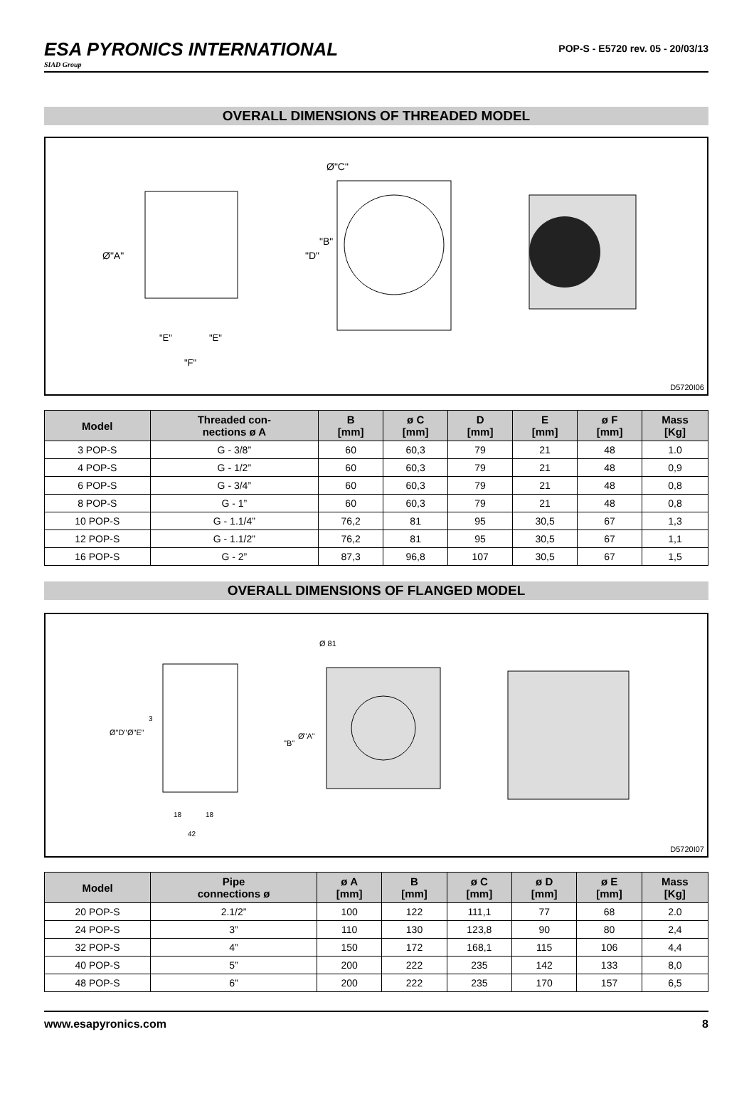ESA PYRONICS INTERNATIONAL
SIAD Group
POP-S - E5720 rev. 05 - 20/03/13
OVERALL DIMENSIONS OF THREADED MODEL
Ø"A"
"E"
"E"
"F"
Ø"C"
"D"
"B"
D5720I06
| Model | Threaded con- nections ø A | B [mm] | ø C [mm] | D [mm] | E [mm] | ø F [mm] | Mass [Kg] |
| --- | --- | --- | --- | --- | --- | --- | --- |
| 3 POP-S | G - 3/8” | 60 | 60,3 | 79 | 21 | 48 | 1.0 |
| 4 POP-S | G - 1/2” | 60 | 60,3 | 79 | 21 | 48 | 0,9 |
| 6 POP-S | G - 3/4” | 60 | 60,3 | 79 | 21 | 48 | 0,8 |
| 8 POP-S | G - 1” | 60 | 60,3 | 79 | 21 | 48 | 0,8 |
| 10 POP-S | G - 1.1/4” | 76,2 | 81 | 95 | 30,5 | 67 | 1,3 |
| 12 POP-S | G - 1.1/2” | 76,2 | 81 | 95 | 30,5 | 67 | 1,1 |
| 16 POP-S | G - 2” | 87,3 | 96,8 | 107 | 30,5 | 67 | 1,5 |
OVERALL DIMENSIONS OF FLANGED MODEL
Ø"D"
Ø"E"
3
18
18
42
Ø 81
"B"
Ø"A"
D5720I07
| Model | Pipe connections ø | ø A [mm] | B [mm] | ø C [mm] | ø D [mm] | ø E [mm] | Mass [Kg] |
| --- | --- | --- | --- | --- | --- | --- | --- |
| 20 POP-S | 2.1/2” | 100 | 122 | 111,1 | 77 | 68 | 2.0 |
| 24 POP-S | 3” | 110 | 130 | 123,8 | 90 | 80 | 2,4 |
| 32 POP-S | 4” | 150 | 172 | 168,1 | 115 | 106 | 4,4 |
| 40 POP-S | 5” | 200 | 222 | 235 | 142 | 133 | 8,0 |
| 48 POP-S | 6” | 200 | 222 | 235 | 170 | 157 | 6,5 |
www.esapyronics.com 8